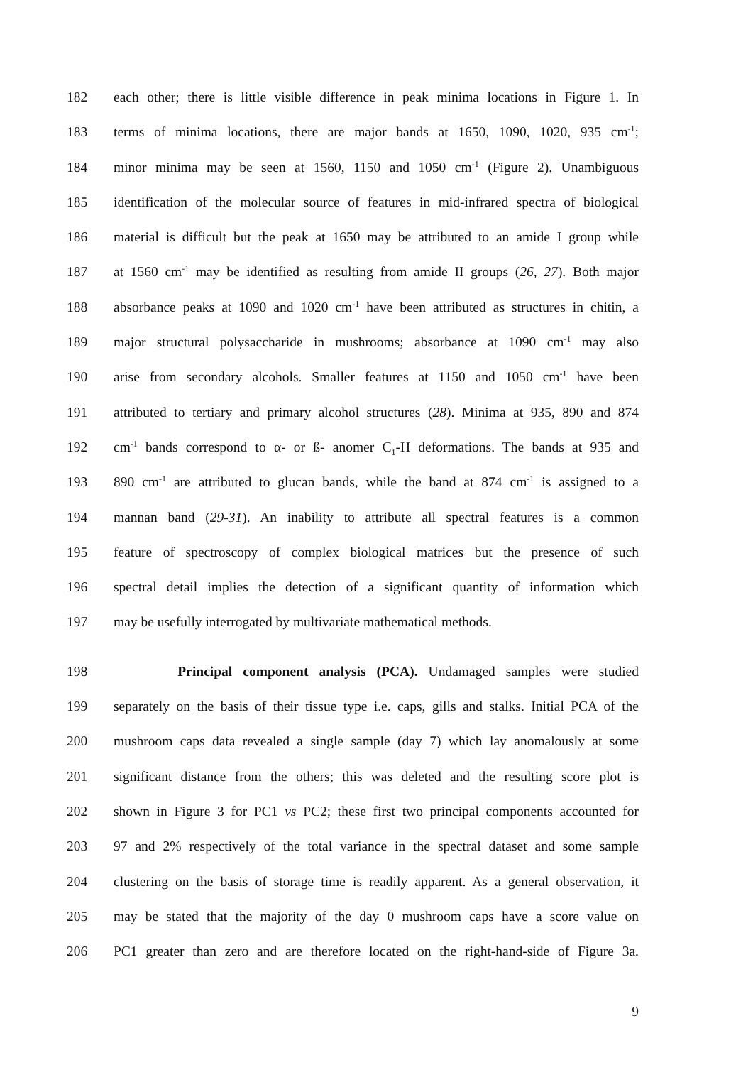182 each other; there is little visible difference in peak minima locations in Figure 1. In
183 terms of minima locations, there are major bands at 1650, 1090, 1020, 935 cm<sup>-1</sup>;
184 minor minima may be seen at 1560, 1150 and 1050 cm<sup>-1</sup> (Figure 2). Unambiguous
185 identification of the molecular source of features in mid-infrared spectra of biological
186 material is difficult but the peak at 1650 may be attributed to an amide I group while
187 at 1560 cm<sup>-1</sup> may be identified as resulting from amide II groups (26, 27). Both major
188 absorbance peaks at 1090 and 1020 cm<sup>-1</sup> have been attributed as structures in chitin, a
189 major structural polysaccharide in mushrooms; absorbance at 1090 cm<sup>-1</sup> may also
190 arise from secondary alcohols. Smaller features at 1150 and 1050 cm<sup>-1</sup> have been
191 attributed to tertiary and primary alcohol structures (28). Minima at 935, 890 and 874
192 cm<sup>-1</sup> bands correspond to α- or ß- anomer C<sub>1</sub>-H deformations. The bands at 935 and
193 890 cm<sup>-1</sup> are attributed to glucan bands, while the band at 874 cm<sup>-1</sup> is assigned to a
194 mannan band (29-31). An inability to attribute all spectral features is a common
195 feature of spectroscopy of complex biological matrices but the presence of such
196 spectral detail implies the detection of a significant quantity of information which
197 may be usefully interrogated by multivariate mathematical methods.
198 Principal component analysis (PCA). Undamaged samples were studied
199 separately on the basis of their tissue type i.e. caps, gills and stalks. Initial PCA of the
200 mushroom caps data revealed a single sample (day 7) which lay anomalously at some
201 significant distance from the others; this was deleted and the resulting score plot is
202 shown in Figure 3 for PC1 vs PC2; these first two principal components accounted for
203 97 and 2% respectively of the total variance in the spectral dataset and some sample
204 clustering on the basis of storage time is readily apparent. As a general observation, it
205 may be stated that the majority of the day 0 mushroom caps have a score value on
206 PC1 greater than zero and are therefore located on the right-hand-side of Figure 3a.
9